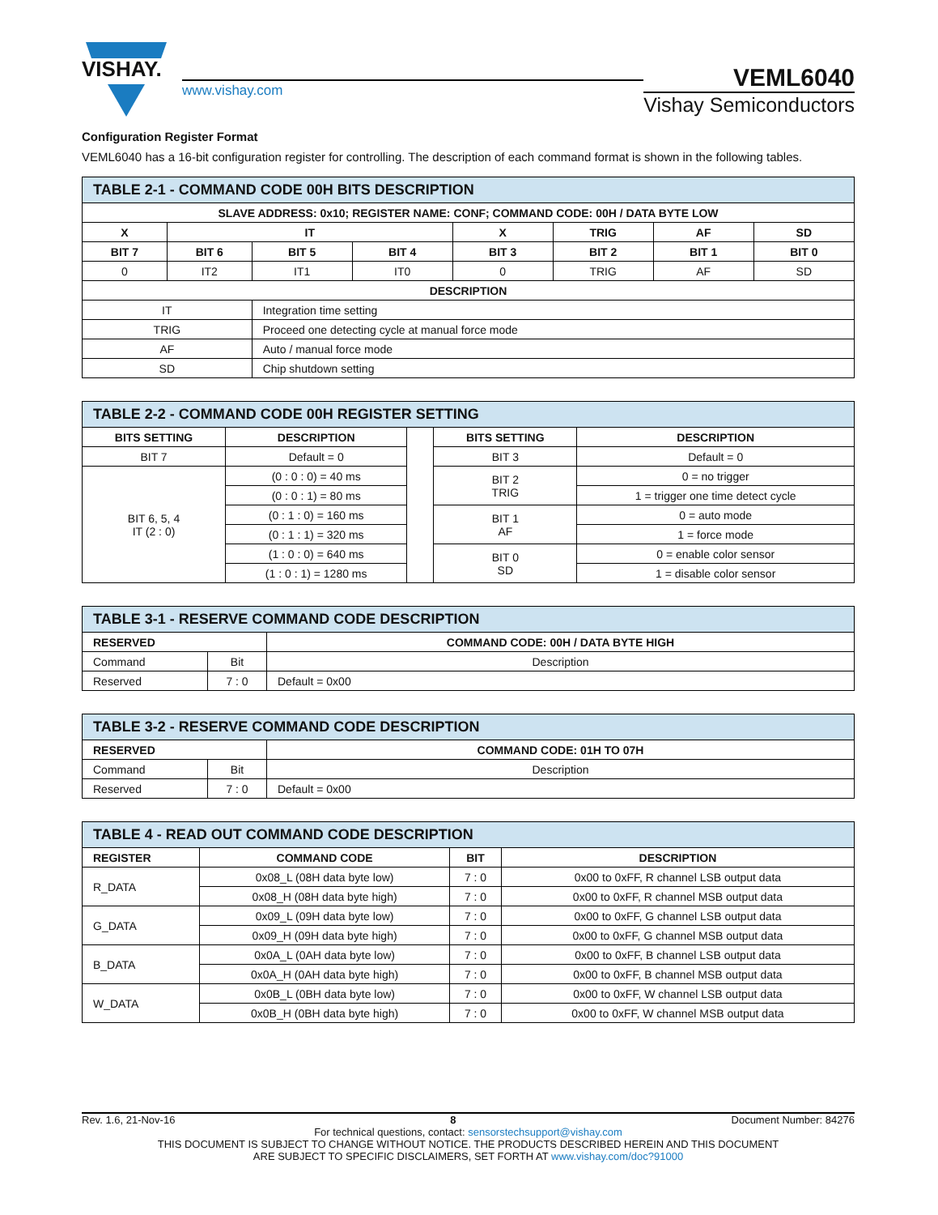VISHAY.
www.vishay.com
VEML6040
Vishay Semiconductors
Configuration Register Format
VEML6040 has a 16-bit configuration register for controlling. The description of each command format is shown in the following tables.
| TABLE 2-1 - COMMAND CODE 00H BITS DESCRIPTION | | | | | | | |
| SLAVE ADDRESS: 0x10; REGISTER NAME: CONF; COMMAND CODE: 00H / DATA BYTE LOW | | | | | | | |
| X | IT | | | X | TRIG | AF | SD |
| BIT 7 | BIT 6 | BIT 5 | BIT 4 | BIT 3 | BIT 2 | BIT 1 | BIT 0 |
| 0 | IT2 | IT1 | IT0 | 0 | TRIG | AF | SD |
| DESCRIPTION | | | | | | | |
| IT | | Integration time setting | | | | | |
| TRIG | | Proceed one detecting cycle at manual force mode | | | | | |
| AF | | Auto / manual force mode | | | | | |
| SD | | Chip shutdown setting | | | | | |
| TABLE 2-2 - COMMAND CODE 00H REGISTER SETTING | | | | |
| BITS SETTING | DESCRIPTION | | BITS SETTING | DESCRIPTION |
| BIT 7 | Default = 0 | | BIT 3 | Default = 0 |
| BIT 6, 5, 4 IT (2 : 0) | (0 : 0 : 0) = 40 ms | | BIT 2 TRIG | 0 = no trigger |
| | (0 : 0 : 1) = 80 ms | | | 1 = trigger one time detect cycle |
| | (0 : 1 : 0) = 160 ms | | BIT 1 AF | 0 = auto mode |
| | (0 : 1 : 1) = 320 ms | | | 1 = force mode |
| | (1 : 0 : 0) = 640 ms | | BIT 0 SD | 0 = enable color sensor |
| | (1 : 0 : 1) = 1280 ms | | | 1 = disable color sensor |
| TABLE 3-1 - RESERVE COMMAND CODE DESCRIPTION | | |
| RESERVED | | COMMAND CODE: 00H / DATA BYTE HIGH |
| Command | Bit | Description |
| Reserved | 7 : 0 | Default = 0x00 |
| TABLE 3-2 - RESERVE COMMAND CODE DESCRIPTION | | |
| RESERVED | | COMMAND CODE: 01H TO 07H |
| Command | Bit | Description |
| Reserved | 7 : 0 | Default = 0x00 |
| TABLE 4 - READ OUT COMMAND CODE DESCRIPTION | | | |
| REGISTER | COMMAND CODE | BIT | DESCRIPTION |
| R_DATA | 0x08_L (08H data byte low) | 7 : 0 | 0x00 to 0xFF, R channel LSB output data |
| | 0x08_H (08H data byte high) | 7 : 0 | 0x00 to 0xFF, R channel MSB output data |
| G_DATA | 0x09_L (09H data byte low) | 7 : 0 | 0x00 to 0xFF, G channel LSB output data |
| | 0x09_H (09H data byte high) | 7 : 0 | 0x00 to 0xFF, G channel MSB output data |
| B_DATA | 0x0A_L (0AH data byte low) | 7 : 0 | 0x00 to 0xFF, B channel LSB output data |
| | 0x0A_H (0AH data byte high) | 7 : 0 | 0x00 to 0xFF, B channel MSB output data |
| W_DATA | 0x0B_L (0BH data byte low) | 7 : 0 | 0x00 to 0xFF, W channel LSB output data |
| | 0x0B_H (0BH data byte high) | 7 : 0 | 0x00 to 0xFF, W channel MSB output data |
Rev. 1.6, 21-Nov-16 8 Document Number: 84276
For technical questions, contact: sensorstechsupport@vishay.com
THIS DOCUMENT IS SUBJECT TO CHANGE WITHOUT NOTICE. THE PRODUCTS DESCRIBED HEREIN AND THIS DOCUMENT
ARE SUBJECT TO SPECIFIC DISCLAIMERS, SET FORTH AT www.vishay.com/doc?91000